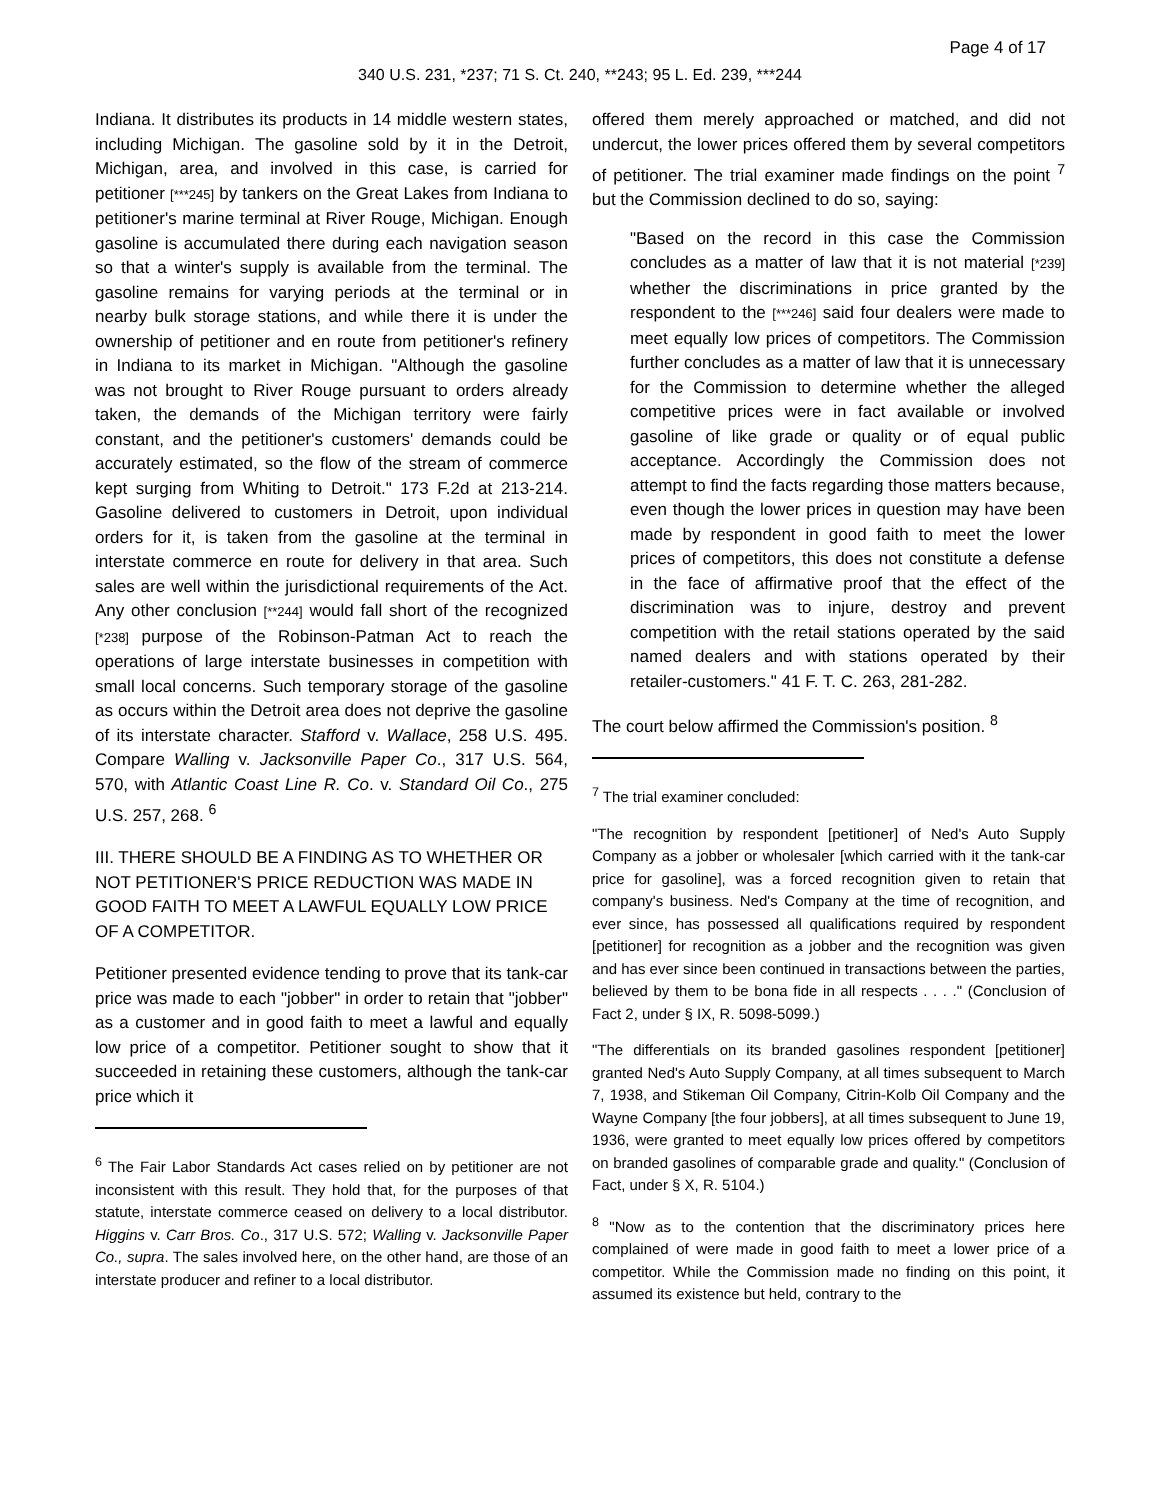Page 4 of 17
340 U.S. 231, *237; 71 S. Ct. 240, **243; 95 L. Ed. 239, ***244
Indiana. It distributes its products in 14 middle western states, including Michigan. The gasoline sold by it in the Detroit, Michigan, area, and involved in this case, is carried for petitioner [***245] by tankers on the Great Lakes from Indiana to petitioner's marine terminal at River Rouge, Michigan. Enough gasoline is accumulated there during each navigation season so that a winter's supply is available from the terminal. The gasoline remains for varying periods at the terminal or in nearby bulk storage stations, and while there it is under the ownership of petitioner and en route from petitioner's refinery in Indiana to its market in Michigan. "Although the gasoline was not brought to River Rouge pursuant to orders already taken, the demands of the Michigan territory were fairly constant, and the petitioner's customers' demands could be accurately estimated, so the flow of the stream of commerce kept surging from Whiting to Detroit." 173 F.2d at 213-214. Gasoline delivered to customers in Detroit, upon individual orders for it, is taken from the gasoline at the terminal in interstate commerce en route for delivery in that area. Such sales are well within the jurisdictional requirements of the Act. Any other conclusion [**244] would fall short of the recognized [*238] purpose of the Robinson-Patman Act to reach the operations of large interstate businesses in competition with small local concerns. Such temporary storage of the gasoline as occurs within the Detroit area does not deprive the gasoline of its interstate character. Stafford v. Wallace, 258 U.S. 495. Compare Walling v. Jacksonville Paper Co., 317 U.S. 564, 570, with Atlantic Coast Line R. Co. v. Standard Oil Co., 275 U.S. 257, 268. <sup>6</sup>
III. THERE SHOULD BE A FINDING AS TO WHETHER OR NOT PETITIONER'S PRICE REDUCTION WAS MADE IN GOOD FAITH TO MEET A LAWFUL EQUALLY LOW PRICE OF A COMPETITOR.
Petitioner presented evidence tending to prove that its tank-car price was made to each "jobber" in order to retain that "jobber" as a customer and in good faith to meet a lawful and equally low price of a competitor. Petitioner sought to show that it succeeded in retaining these customers, although the tank-car price which it
<sup>6</sup> The Fair Labor Standards Act cases relied on by petitioner are not inconsistent with this result. They hold that, for the purposes of that statute, interstate commerce ceased on delivery to a local distributor. Higgins v. Carr Bros. Co., 317 U.S. 572; Walling v. Jacksonville Paper Co., supra. The sales involved here, on the other hand, are those of an interstate producer and refiner to a local distributor.
offered them merely approached or matched, and did not undercut, the lower prices offered them by several competitors of petitioner. The trial examiner made findings on the point <sup>7</sup> but the Commission declined to do so, saying:
"Based on the record in this case the Commission concludes as a matter of law that it is not material [*239] whether the discriminations in price granted by the respondent to the [***246] said four dealers were made to meet equally low prices of competitors. The Commission further concludes as a matter of law that it is unnecessary for the Commission to determine whether the alleged competitive prices were in fact available or involved gasoline of like grade or quality or of equal public acceptance. Accordingly the Commission does not attempt to find the facts regarding those matters because, even though the lower prices in question may have been made by respondent in good faith to meet the lower prices of competitors, this does not constitute a defense in the face of affirmative proof that the effect of the discrimination was to injure, destroy and prevent competition with the retail stations operated by the said named dealers and with stations operated by their retailer-customers." 41 F. T. C. 263, 281-282.
The court below affirmed the Commission's position. <sup>8</sup>
<sup>7</sup> The trial examiner concluded:
"The recognition by respondent [petitioner] of Ned's Auto Supply Company as a jobber or wholesaler [which carried with it the tank-car price for gasoline], was a forced recognition given to retain that company's business. Ned's Company at the time of recognition, and ever since, has possessed all qualifications required by respondent [petitioner] for recognition as a jobber and the recognition was given and has ever since been continued in transactions between the parties, believed by them to be bona fide in all respects . . . ." (Conclusion of Fact 2, under § IX, R. 5098-5099.)
"The differentials on its branded gasolines respondent [petitioner] granted Ned's Auto Supply Company, at all times subsequent to March 7, 1938, and Stikeman Oil Company, Citrin-Kolb Oil Company and the Wayne Company [the four jobbers], at all times subsequent to June 19, 1936, were granted to meet equally low prices offered by competitors on branded gasolines of comparable grade and quality." (Conclusion of Fact, under § X, R. 5104.)
<sup>8</sup> "Now as to the contention that the discriminatory prices here complained of were made in good faith to meet a lower price of a competitor. While the Commission made no finding on this point, it assumed its existence but held, contrary to the